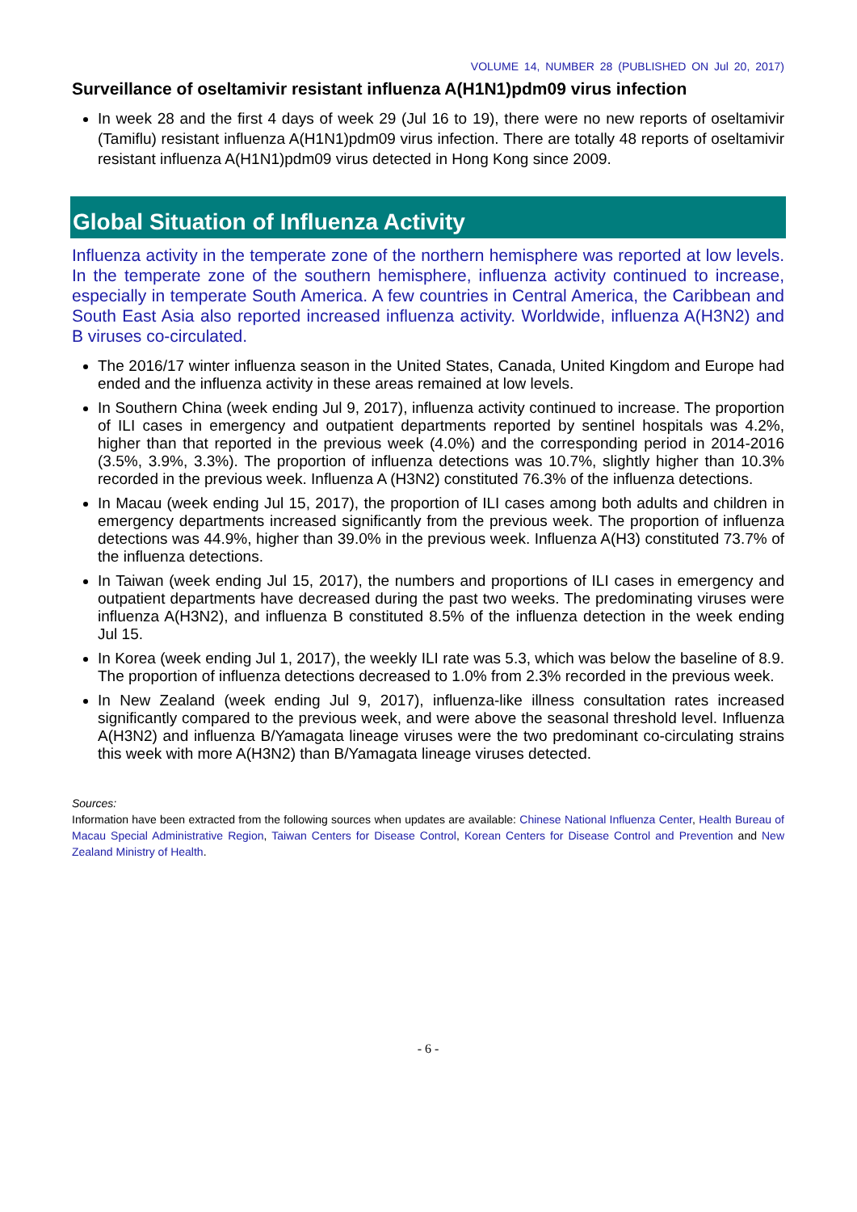VOLUME 14, NUMBER 28 (PUBLISHED ON Jul 20, 2017)
Surveillance of oseltamivir resistant influenza A(H1N1)pdm09 virus infection
In week 28 and the first 4 days of week 29 (Jul 16 to 19), there were no new reports of oseltamivir (Tamiflu) resistant influenza A(H1N1)pdm09 virus infection. There are totally 48 reports of oseltamivir resistant influenza A(H1N1)pdm09 virus detected in Hong Kong since 2009.
Global Situation of Influenza Activity
Influenza activity in the temperate zone of the northern hemisphere was reported at low levels. In the temperate zone of the southern hemisphere, influenza activity continued to increase, especially in temperate South America. A few countries in Central America, the Caribbean and South East Asia also reported increased influenza activity. Worldwide, influenza A(H3N2) and B viruses co-circulated.
The 2016/17 winter influenza season in the United States, Canada, United Kingdom and Europe had ended and the influenza activity in these areas remained at low levels.
In Southern China (week ending Jul 9, 2017), influenza activity continued to increase. The proportion of ILI cases in emergency and outpatient departments reported by sentinel hospitals was 4.2%, higher than that reported in the previous week (4.0%) and the corresponding period in 2014-2016 (3.5%, 3.9%, 3.3%). The proportion of influenza detections was 10.7%, slightly higher than 10.3% recorded in the previous week. Influenza A (H3N2) constituted 76.3% of the influenza detections.
In Macau (week ending Jul 15, 2017), the proportion of ILI cases among both adults and children in emergency departments increased significantly from the previous week. The proportion of influenza detections was 44.9%, higher than 39.0% in the previous week. Influenza A(H3) constituted 73.7% of the influenza detections.
In Taiwan (week ending Jul 15, 2017), the numbers and proportions of ILI cases in emergency and outpatient departments have decreased during the past two weeks. The predominating viruses were influenza A(H3N2), and influenza B constituted 8.5% of the influenza detection in the week ending Jul 15.
In Korea (week ending Jul 1, 2017), the weekly ILI rate was 5.3, which was below the baseline of 8.9. The proportion of influenza detections decreased to 1.0% from 2.3% recorded in the previous week.
In New Zealand (week ending Jul 9, 2017), influenza-like illness consultation rates increased significantly compared to the previous week, and were above the seasonal threshold level. Influenza A(H3N2) and influenza B/Yamagata lineage viruses were the two predominant co-circulating strains this week with more A(H3N2) than B/Yamagata lineage viruses detected.
Sources:
Information have been extracted from the following sources when updates are available: Chinese National Influenza Center, Health Bureau of Macau Special Administrative Region, Taiwan Centers for Disease Control, Korean Centers for Disease Control and Prevention and New Zealand Ministry of Health.
- 6 -